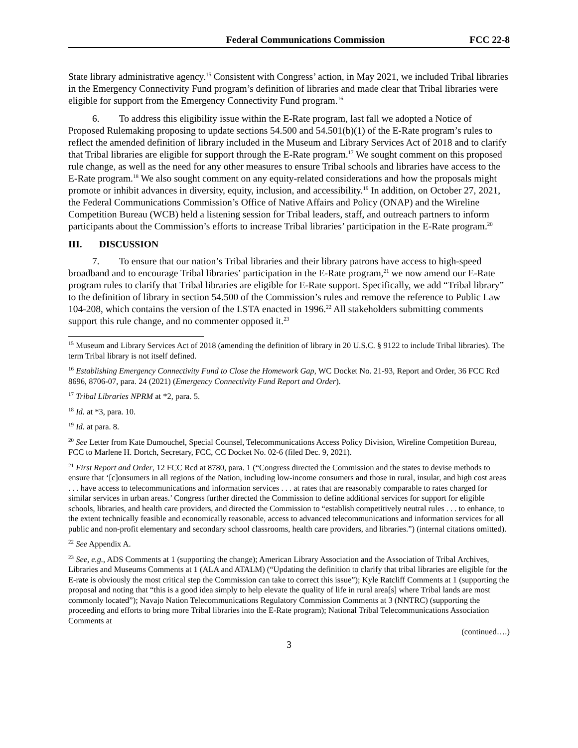Federal Communications Commission
FCC 22-8
State library administrative agency.<sup>15</sup> Consistent with Congress’ action, in May 2021, we included Tribal libraries in the Emergency Connectivity Fund program’s definition of libraries and made clear that Tribal libraries were eligible for support from the Emergency Connectivity Fund program.<sup>16</sup>
6. To address this eligibility issue within the E-Rate program, last fall we adopted a Notice of Proposed Rulemaking proposing to update sections 54.500 and 54.501(b)(1) of the E-Rate program’s rules to reflect the amended definition of library included in the Museum and Library Services Act of 2018 and to clarify that Tribal libraries are eligible for support through the E-Rate program.<sup>17</sup> We sought comment on this proposed rule change, as well as the need for any other measures to ensure Tribal schools and libraries have access to the E-Rate program.<sup>18</sup> We also sought comment on any equity-related considerations and how the proposals might promote or inhibit advances in diversity, equity, inclusion, and accessibility.<sup>19</sup> In addition, on October 27, 2021, the Federal Communications Commission’s Office of Native Affairs and Policy (ONAP) and the Wireline Competition Bureau (WCB) held a listening session for Tribal leaders, staff, and outreach partners to inform participants about the Commission’s efforts to increase Tribal libraries’ participation in the E-Rate program.<sup>20</sup>
III. DISCUSSION
7. To ensure that our nation’s Tribal libraries and their library patrons have access to high-speed broadband and to encourage Tribal libraries’ participation in the E-Rate program,<sup>21</sup> we now amend our E-Rate program rules to clarify that Tribal libraries are eligible for E-Rate support. Specifically, we add “Tribal library” to the definition of library in section 54.500 of the Commission’s rules and remove the reference to Public Law 104-208, which contains the version of the LSTA enacted in 1996.<sup>22</sup> All stakeholders submitting comments support this rule change, and no commenter opposed it.<sup>23</sup>
<sup>15</sup> Museum and Library Services Act of 2018 (amending the definition of library in 20 U.S.C. § 9122 to include Tribal libraries). The term Tribal library is not itself defined.
<sup>16</sup> Establishing Emergency Connectivity Fund to Close the Homework Gap, WC Docket No. 21-93, Report and Order, 36 FCC Rcd 8696, 8706-07, para. 24 (2021) (Emergency Connectivity Fund Report and Order).
<sup>17</sup> Tribal Libraries NPRM at *2, para. 5.
<sup>18</sup> Id. at *3, para. 10.
<sup>19</sup> Id. at para. 8.
<sup>20</sup> See Letter from Kate Dumouchel, Special Counsel, Telecommunications Access Policy Division, Wireline Competition Bureau, FCC to Marlene H. Dortch, Secretary, FCC, CC Docket No. 02-6 (filed Dec. 9, 2021).
<sup>21</sup> First Report and Order, 12 FCC Rcd at 8780, para. 1 (“Congress directed the Commission and the states to devise methods to ensure that ‘[c]onsumers in all regions of the Nation, including low-income consumers and those in rural, insular, and high cost areas . . . have access to telecommunications and information services . . . at rates that are reasonably comparable to rates charged for similar services in urban areas.’ Congress further directed the Commission to define additional services for support for eligible schools, libraries, and health care providers, and directed the Commission to “establish competitively neutral rules . . . to enhance, to the extent technically feasible and economically reasonable, access to advanced telecommunications and information services for all public and non-profit elementary and secondary school classrooms, health care providers, and libraries.”) (internal citations omitted).
<sup>22</sup> See Appendix A.
<sup>23</sup> See, e.g., ADS Comments at 1 (supporting the change); American Library Association and the Association of Tribal Archives, Libraries and Museums Comments at 1 (ALA and ATALM) (“Updating the definition to clarify that tribal libraries are eligible for the E-rate is obviously the most critical step the Commission can take to correct this issue”); Kyle Ratcliff Comments at 1 (supporting the proposal and noting that “this is a good idea simply to help elevate the quality of life in rural area[s] where Tribal lands are most commonly located”); Navajo Nation Telecommunications Regulatory Commission Comments at 3 (NNTRC) (supporting the proceeding and efforts to bring more Tribal libraries into the E-Rate program); National Tribal Telecommunications Association Comments at
(continued….)
3